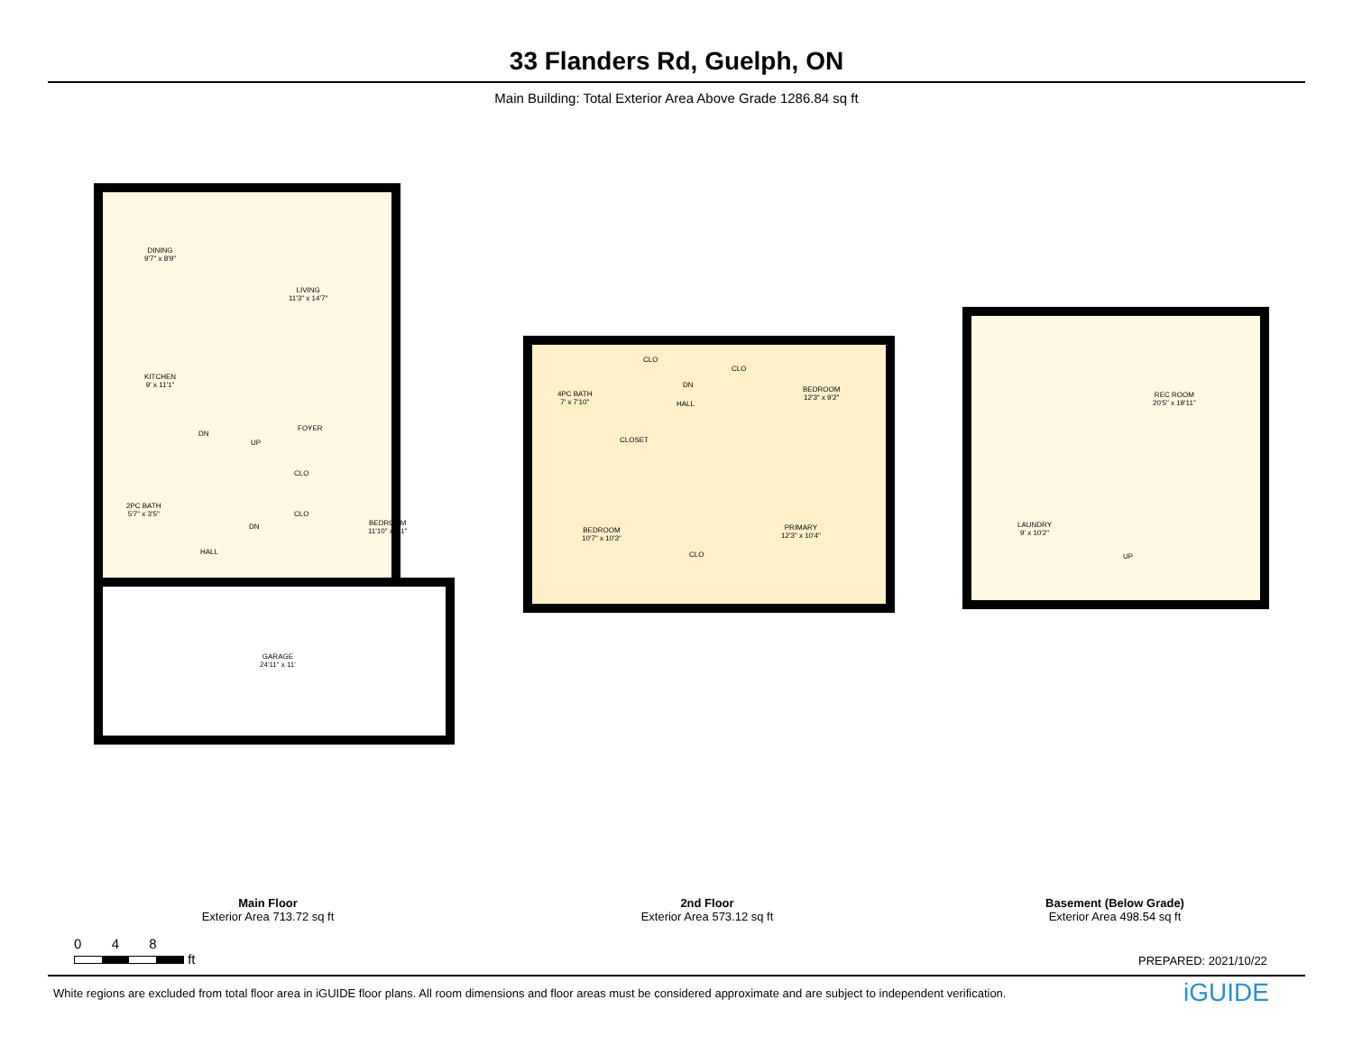33 Flanders Rd, Guelph, ON
Main Building: Total Exterior Area Above Grade 1286.84 sq ft
DINING
9'7" x 8'9"
LIVING
11'3" x 14'7"
KITCHEN
9' x 11'1"
FOYER
DN
UP
CLO
CLO
2PC BATH
5'7" x 3'5"
DN
BEDROOM
11'10" x 8'1"
HALL
GARAGE
24'11" x 11'
4PC BATH
7' x 7'10"
CLO
DN
HALL
CLO
BEDROOM
12'3" x 9'2"
CLOSET
BEDROOM
10'7" x 10'3"
CLO
PRIMARY
12'3" x 10'4"
REC ROOM
20'5" x 19'11"
LAUNDRY
9' x 10'2"
UP
Main Floor
Exterior Area 713.72 sq ft
2nd Floor
Exterior Area 573.12 sq ft
Basement (Below Grade)
Exterior Area 498.54 sq ft
0 4 8
ft
PREPARED: 2021/10/22
White regions are excluded from total floor area in iGUIDE floor plans. All room dimensions and floor areas must be considered approximate and are subject to independent verification.
iGUIDE